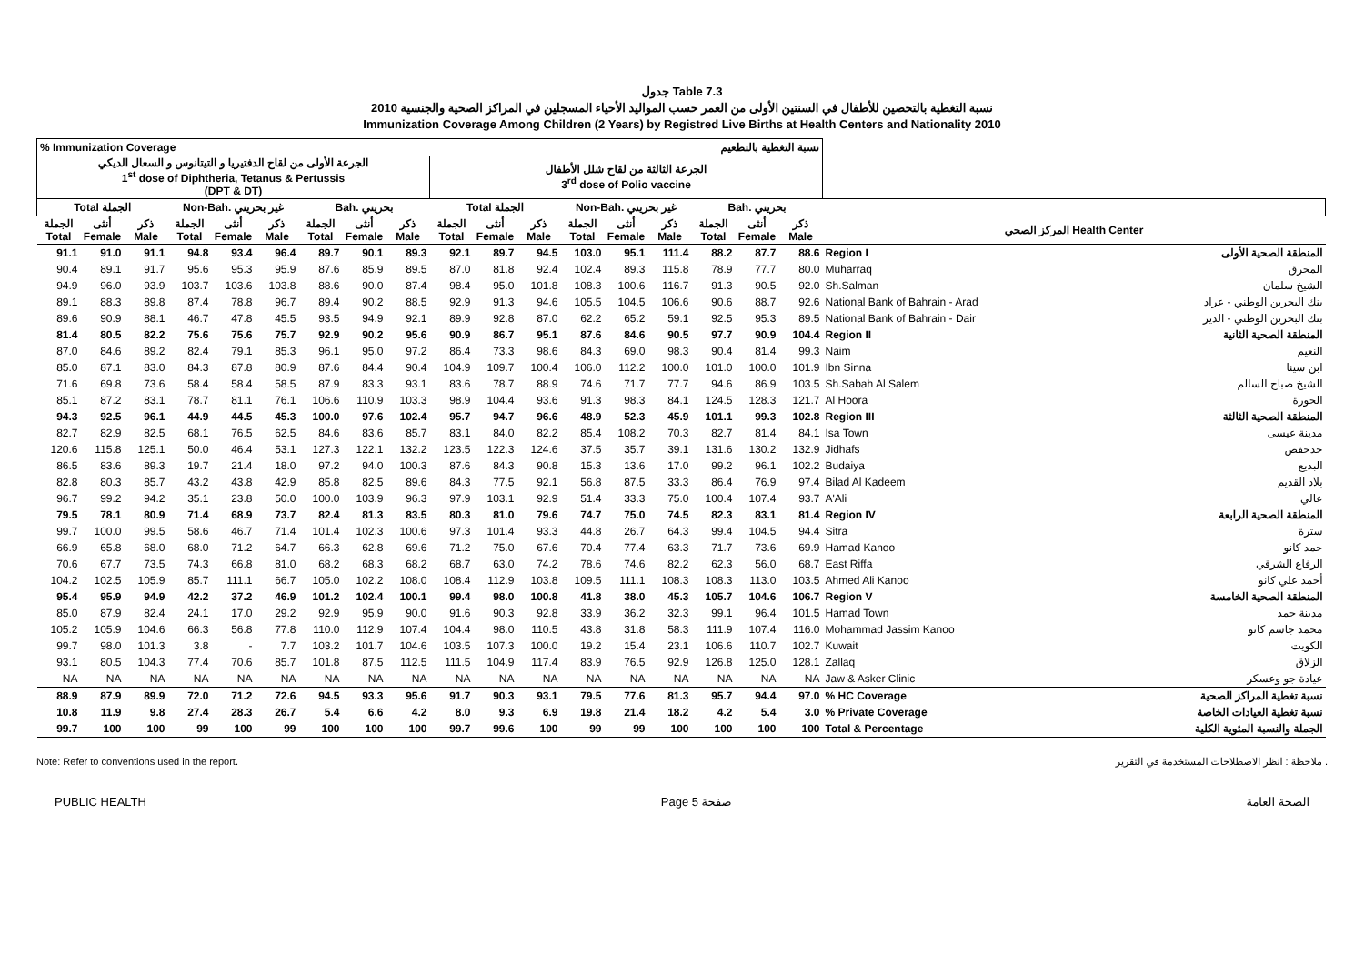جدول Table 7.3
نسبة التغطية بالتحصين للأطفال في السنتين الأولى من العمر حسب المواليد الأحياء المسجلين في المراكز الصحية والجنسية 2010
Immunization Coverage Among Children (2 Years) by Registred Live Births at Health Centers and Nationality 2010
| % Immunization Coverage | | | | | | | | | نسبة التغطية بالتطعيم | | | | | | | | | | |
| --- | --- | --- | --- | --- | --- | --- | --- | --- | --- | --- | --- | --- | --- | --- | --- | --- | --- | --- | --- |
| الجرعة الأولى من لقاح الدفتيريا و التيتانوس و السعال الديكي 1<sup>st</sup> dose of Diphtheria, Tetanus & Pertussis (DPT & DT) | | | | | | | | | الجرعة الثالثة من لقاح شلل الأطفال 3<sup>rd</sup> dose of Polio vaccine | | | | | | | | | | |
| Total الجملة | | | Non-Bah. غير بحريني | | | Bah. بحريني | | | Total الجملة | | | Non-Bah. غير بحريني | | | Bah. بحريني | | | | |
| الجملة Total | أنثى Female | ذكر Male | الجملة Total | أنثى Female | ذكر Male | الجملة Total | أنثى Female | ذكر Male | الجملة Total | أنثى Female | ذكر Male | الجملة Total | أنثى Female | ذكر Male | الجملة Total | أنثى Female | ذكر Male | المركز الصحي Health Center | |
| 91.1 | 91.0 | 91.1 | 94.8 | 93.4 | 96.4 | 89.7 | 90.1 | 89.3 | 92.1 | 89.7 | 94.5 | 103.0 | 95.1 | 111.4 | 88.2 | 87.7 | 88.6 | Region I | المنطقة الصحية الأولى |
| 90.4 | 89.1 | 91.7 | 95.6 | 95.3 | 95.9 | 87.6 | 85.9 | 89.5 | 87.0 | 81.8 | 92.4 | 102.4 | 89.3 | 115.8 | 78.9 | 77.7 | 80.0 | Muharraq | المحرق |
| 94.9 | 96.0 | 93.9 | 103.7 | 103.6 | 103.8 | 88.6 | 90.0 | 87.4 | 98.4 | 95.0 | 101.8 | 108.3 | 100.6 | 116.7 | 91.3 | 90.5 | 92.0 | Sh.Salman | الشيخ سلمان |
| 89.1 | 88.3 | 89.8 | 87.4 | 78.8 | 96.7 | 89.4 | 90.2 | 88.5 | 92.9 | 91.3 | 94.6 | 105.5 | 104.5 | 106.6 | 90.6 | 88.7 | 92.6 | National Bank of Bahrain - Arad | بنك البحرين الوطني - عراد |
| 89.6 | 90.9 | 88.1 | 46.7 | 47.8 | 45.5 | 93.5 | 94.9 | 92.1 | 89.9 | 92.8 | 87.0 | 62.2 | 65.2 | 59.1 | 92.5 | 95.3 | 89.5 | National Bank of Bahrain - Dair | بنك البحرين الوطني - الدير |
| 81.4 | 80.5 | 82.2 | 75.6 | 75.6 | 75.7 | 92.9 | 90.2 | 95.6 | 90.9 | 86.7 | 95.1 | 87.6 | 84.6 | 90.5 | 97.7 | 90.9 | 104.4 | Region II | المنطقة الصحية الثانية |
| 87.0 | 84.6 | 89.2 | 82.4 | 79.1 | 85.3 | 96.1 | 95.0 | 97.2 | 86.4 | 73.3 | 98.6 | 84.3 | 69.0 | 98.3 | 90.4 | 81.4 | 99.3 | Naim | النعيم |
| 85.0 | 87.1 | 83.0 | 84.3 | 87.8 | 80.9 | 87.6 | 84.4 | 90.4 | 104.9 | 109.7 | 100.4 | 106.0 | 112.2 | 100.0 | 101.0 | 100.0 | 101.9 | Ibn Sinna | ابن سينا |
| 71.6 | 69.8 | 73.6 | 58.4 | 58.4 | 58.5 | 87.9 | 83.3 | 93.1 | 83.6 | 78.7 | 88.9 | 74.6 | 71.7 | 77.7 | 94.6 | 86.9 | 103.5 | Sh.Sabah Al Salem | الشيخ صباح السالم |
| 85.1 | 87.2 | 83.1 | 78.7 | 81.1 | 76.1 | 106.6 | 110.9 | 103.3 | 98.9 | 104.4 | 93.6 | 91.3 | 98.3 | 84.1 | 124.5 | 128.3 | 121.7 | Al Hoora | الحورة |
| 94.3 | 92.5 | 96.1 | 44.9 | 44.5 | 45.3 | 100.0 | 97.6 | 102.4 | 95.7 | 94.7 | 96.6 | 48.9 | 52.3 | 45.9 | 101.1 | 99.3 | 102.8 | Region III | المنطقة الصحية الثالثة |
| 82.7 | 82.9 | 82.5 | 68.1 | 76.5 | 62.5 | 84.6 | 83.6 | 85.7 | 83.1 | 84.0 | 82.2 | 85.4 | 108.2 | 70.3 | 82.7 | 81.4 | 84.1 | Isa Town | مدينة عيسى |
| 120.6 | 115.8 | 125.1 | 50.0 | 46.4 | 53.1 | 127.3 | 122.1 | 132.2 | 123.5 | 122.3 | 124.6 | 37.5 | 35.7 | 39.1 | 131.6 | 130.2 | 132.9 | Jidhafs | جدحفص |
| 86.5 | 83.6 | 89.3 | 19.7 | 21.4 | 18.0 | 97.2 | 94.0 | 100.3 | 87.6 | 84.3 | 90.8 | 15.3 | 13.6 | 17.0 | 99.2 | 96.1 | 102.2 | Budaiya | البديع |
| 82.8 | 80.3 | 85.7 | 43.2 | 43.8 | 42.9 | 85.8 | 82.5 | 89.6 | 84.3 | 77.5 | 92.1 | 56.8 | 87.5 | 33.3 | 86.4 | 76.9 | 97.4 | Bilad Al Kadeem | بلاد القديم |
| 96.7 | 99.2 | 94.2 | 35.1 | 23.8 | 50.0 | 100.0 | 103.9 | 96.3 | 97.9 | 103.1 | 92.9 | 51.4 | 33.3 | 75.0 | 100.4 | 107.4 | 93.7 | A'Ali | عالي |
| 79.5 | 78.1 | 80.9 | 71.4 | 68.9 | 73.7 | 82.4 | 81.3 | 83.5 | 80.3 | 81.0 | 79.6 | 74.7 | 75.0 | 74.5 | 82.3 | 83.1 | 81.4 | Region IV | المنطقة الصحية الرابعة |
| 99.7 | 100.0 | 99.5 | 58.6 | 46.7 | 71.4 | 101.4 | 102.3 | 100.6 | 97.3 | 101.4 | 93.3 | 44.8 | 26.7 | 64.3 | 99.4 | 104.5 | 94.4 | Sitra | سترة |
| 66.9 | 65.8 | 68.0 | 68.0 | 71.2 | 64.7 | 66.3 | 62.8 | 69.6 | 71.2 | 75.0 | 67.6 | 70.4 | 77.4 | 63.3 | 71.7 | 73.6 | 69.9 | Hamad Kanoo | حمد كانو |
| 70.6 | 67.7 | 73.5 | 74.3 | 66.8 | 81.0 | 68.2 | 68.3 | 68.2 | 68.7 | 63.0 | 74.2 | 78.6 | 74.6 | 82.2 | 62.3 | 56.0 | 68.7 | East Riffa | الرفاع الشرقي |
| 104.2 | 102.5 | 105.9 | 85.7 | 111.1 | 66.7 | 105.0 | 102.2 | 108.0 | 108.4 | 112.9 | 103.8 | 109.5 | 111.1 | 108.3 | 108.3 | 113.0 | 103.5 | Ahmed Ali Kanoo | أحمد علي كانو |
| 95.4 | 95.9 | 94.9 | 42.2 | 37.2 | 46.9 | 101.2 | 102.4 | 100.1 | 99.4 | 98.0 | 100.8 | 41.8 | 38.0 | 45.3 | 105.7 | 104.6 | 106.7 | Region V | المنطقة الصحية الخامسة |
| 85.0 | 87.9 | 82.4 | 24.1 | 17.0 | 29.2 | 92.9 | 95.9 | 90.0 | 91.6 | 90.3 | 92.8 | 33.9 | 36.2 | 32.3 | 99.1 | 96.4 | 101.5 | Hamad Town | مدينة حمد |
| 105.2 | 105.9 | 104.6 | 66.3 | 56.8 | 77.8 | 110.0 | 112.9 | 107.4 | 104.4 | 98.0 | 110.5 | 43.8 | 31.8 | 58.3 | 111.9 | 107.4 | 116.0 | Mohammad Jassim Kanoo | محمد جاسم كانو |
| 99.7 | 98.0 | 101.3 | 3.8 | - | 7.7 | 103.2 | 101.7 | 104.6 | 103.5 | 107.3 | 100.0 | 19.2 | 15.4 | 23.1 | 106.6 | 110.7 | 102.7 | Kuwait | الكويت |
| 93.1 | 80.5 | 104.3 | 77.4 | 70.6 | 85.7 | 101.8 | 87.5 | 112.5 | 111.5 | 104.9 | 117.4 | 83.9 | 76.5 | 92.9 | 126.8 | 125.0 | 128.1 | Zallaq | الزلاق |
| NA | NA | NA | NA | NA | NA | NA | NA | NA | NA | NA | NA | NA | NA | NA | NA | NA | NA | Jaw & Asker Clinic | عيادة جو وعسكر |
| 88.9 | 87.9 | 89.9 | 72.0 | 71.2 | 72.6 | 94.5 | 93.3 | 95.6 | 91.7 | 90.3 | 93.1 | 79.5 | 77.6 | 81.3 | 95.7 | 94.4 | 97.0 | % HC Coverage | نسبة تغطية المراكز الصحية |
| 10.8 | 11.9 | 9.8 | 27.4 | 28.3 | 26.7 | 5.4 | 6.6 | 4.2 | 8.0 | 9.3 | 6.9 | 19.8 | 21.4 | 18.2 | 4.2 | 5.4 | 3.0 | % Private Coverage | نسبة تغطية العيادات الخاصة |
| 99.7 | 100 | 100 | 99 | 100 | 99 | 100 | 100 | 100 | 99.7 | 99.6 | 100 | 99 | 99 | 100 | 100 | 100 | 100 | Total & Percentage | الجملة والنسبة المئوية الكلية |
Note: Refer to conventions used in the report. ملاحظة : انظر الاصطلاحات المستخدمة في التقرير .
PUBLIC HEALTH Page 5 صفحة الصحة العامة